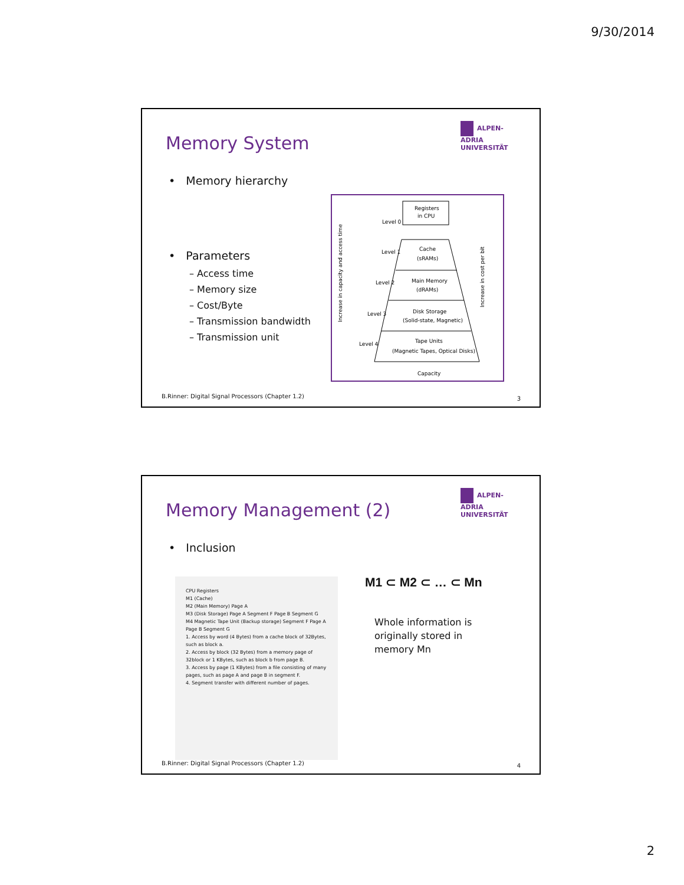9/30/2014
Memory System
ALPEN-ADRIA UNIVERSITÄT
• Memory hierarchy
• Parameters
– Access time
– Memory size
– Cost/Byte
– Transmission bandwidth
– Transmission unit
Registers
in CPU
Level 0
Cache
(sRAMs)
Level 1
Main Memory
(dRAMs)
Level 2
Disk Storage
(Solid-state, Magnetic)
Level 3
Tape Units
(Magnetic Tapes, Optical Disks)
Level 4
Capacity
Increase in capacity and access time
Increase in cost per bit
B.Rinner: Digital Signal Processors (Chapter 1.2)
3
Memory Management (2)
ALPEN-ADRIA UNIVERSITÄT
• Inclusion
CPU Registers
M1 (Cache)
M2 (Main Memory) Page A
M3 (Disk Storage) Page A Segment F Page B Segment G
M4 Magnetic Tape Unit (Backup storage) Segment F Page A Page B Segment G
1. Access by word (4 Bytes) from a cache block of 32Bytes, such as block a.
2. Access by block (32 Bytes) from a memory page of 32block or 1 KBytes, such as block b from page B.
3. Access by page (1 KBytes) from a file consisting of many pages, such as page A and page B in segment F.
4. Segment transfer with different number of pages.
M1 ⊂ M2 ⊂ … ⊂ Mn
Whole information is
originally stored in
memory Mn
B.Rinner: Digital Signal Processors (Chapter 1.2)
4
2